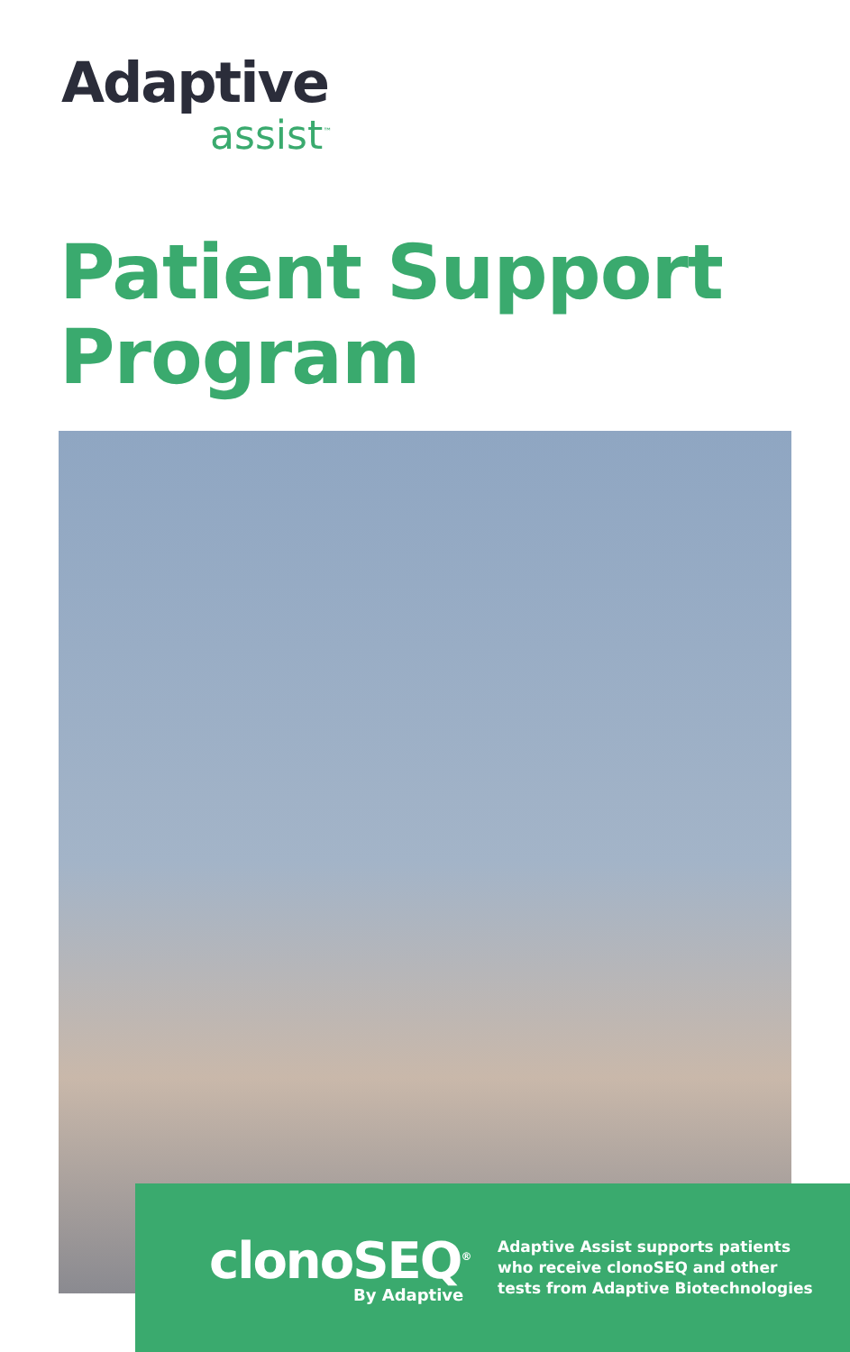Adaptive
assist<sup>™</sup>
Patient Support
Program
clonoSEQ<sup>®</sup>
By Adaptive
Adaptive Assist supports patients
who receive clonoSEQ and other
tests from Adaptive Biotechnologies